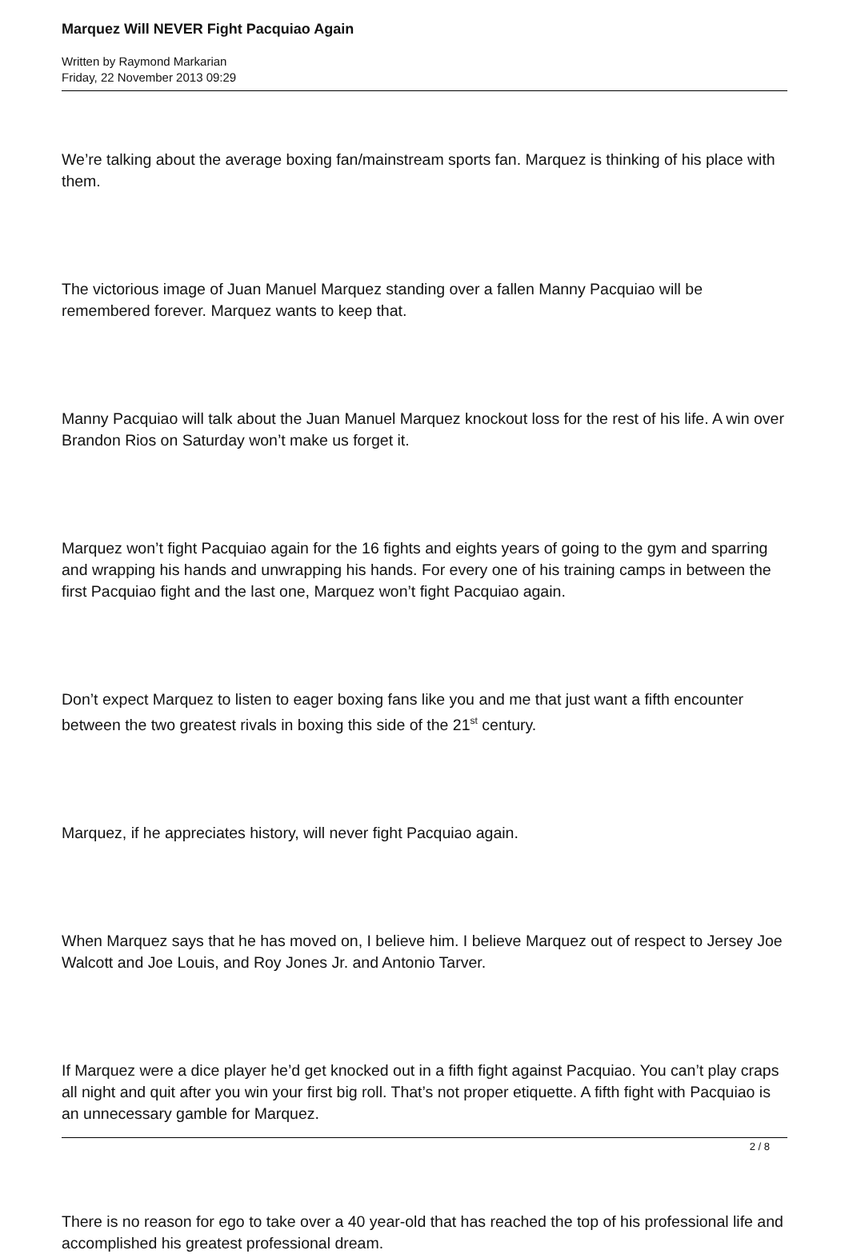Marquez Will NEVER Fight Pacquiao Again
Written by Raymond Markarian
Friday, 22 November 2013 09:29
We’re talking about the average boxing fan/mainstream sports fan. Marquez is thinking of his place with them.
The victorious image of Juan Manuel Marquez standing over a fallen Manny Pacquiao will be remembered forever. Marquez wants to keep that.
Manny Pacquiao will talk about the Juan Manuel Marquez knockout loss for the rest of his life. A win over Brandon Rios on Saturday won’t make us forget it.
Marquez won’t fight Pacquiao again for the 16 fights and eights years of going to the gym and sparring and wrapping his hands and unwrapping his hands. For every one of his training camps in between the first Pacquiao fight and the last one, Marquez won’t fight Pacquiao again.
Don’t expect Marquez to listen to eager boxing fans like you and me that just want a fifth encounter between the two greatest rivals in boxing this side of the 21<sup>st</sup> century.
Marquez, if he appreciates history, will never fight Pacquiao again.
When Marquez says that he has moved on, I believe him. I believe Marquez out of respect to Jersey Joe Walcott and Joe Louis, and Roy Jones Jr. and Antonio Tarver.
If Marquez were a dice player he’d get knocked out in a fifth fight against Pacquiao. You can’t play craps all night and quit after you win your first big roll. That’s not proper etiquette. A fifth fight with Pacquiao is an unnecessary gamble for Marquez.
There is no reason for ego to take over a 40 year-old that has reached the top of his professional life and accomplished his greatest professional dream.
2 / 8